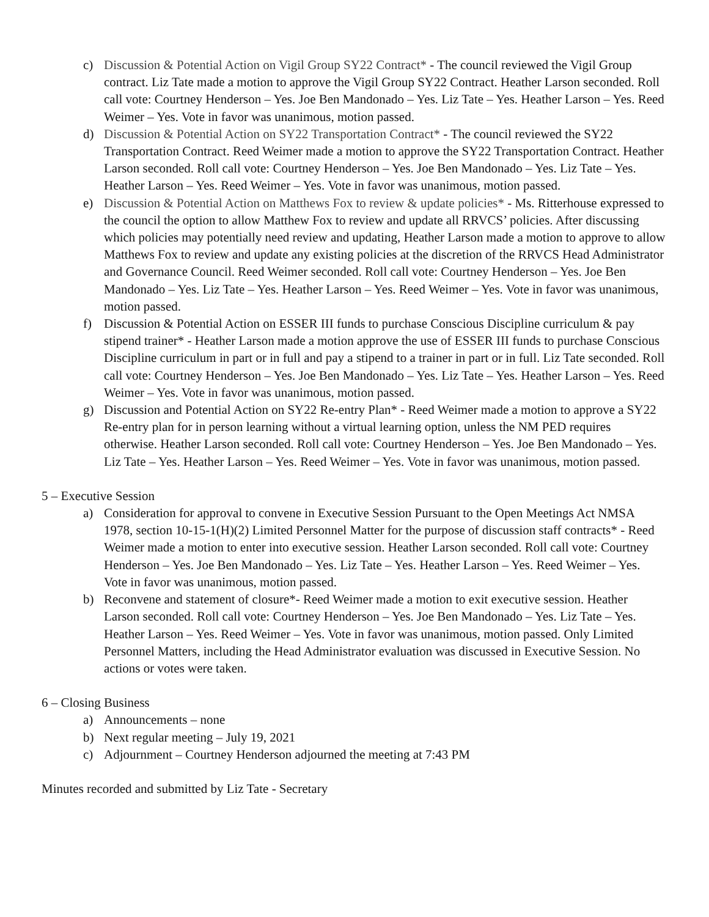c) Discussion & Potential Action on Vigil Group SY22 Contract* - The council reviewed the Vigil Group contract. Liz Tate made a motion to approve the Vigil Group SY22 Contract. Heather Larson seconded. Roll call vote: Courtney Henderson – Yes. Joe Ben Mandonado – Yes. Liz Tate – Yes. Heather Larson – Yes. Reed Weimer – Yes. Vote in favor was unanimous, motion passed.
d) Discussion & Potential Action on SY22 Transportation Contract* - The council reviewed the SY22 Transportation Contract. Reed Weimer made a motion to approve the SY22 Transportation Contract. Heather Larson seconded. Roll call vote: Courtney Henderson – Yes. Joe Ben Mandonado – Yes. Liz Tate – Yes. Heather Larson – Yes. Reed Weimer – Yes. Vote in favor was unanimous, motion passed.
e) Discussion & Potential Action on Matthews Fox to review & update policies* - Ms. Ritterhouse expressed to the council the option to allow Matthew Fox to review and update all RRVCS’ policies. After discussing which policies may potentially need review and updating, Heather Larson made a motion to approve to allow Matthews Fox to review and update any existing policies at the discretion of the RRVCS Head Administrator and Governance Council. Reed Weimer seconded. Roll call vote: Courtney Henderson – Yes. Joe Ben Mandonado – Yes. Liz Tate – Yes. Heather Larson – Yes. Reed Weimer – Yes. Vote in favor was unanimous, motion passed.
f) Discussion & Potential Action on ESSER III funds to purchase Conscious Discipline curriculum & pay stipend trainer* - Heather Larson made a motion approve the use of ESSER III funds to purchase Conscious Discipline curriculum in part or in full and pay a stipend to a trainer in part or in full. Liz Tate seconded. Roll call vote: Courtney Henderson – Yes. Joe Ben Mandonado – Yes. Liz Tate – Yes. Heather Larson – Yes. Reed Weimer – Yes. Vote in favor was unanimous, motion passed.
g) Discussion and Potential Action on SY22 Re-entry Plan* - Reed Weimer made a motion to approve a SY22 Re-entry plan for in person learning without a virtual learning option, unless the NM PED requires otherwise. Heather Larson seconded. Roll call vote: Courtney Henderson – Yes. Joe Ben Mandonado – Yes. Liz Tate – Yes. Heather Larson – Yes. Reed Weimer – Yes. Vote in favor was unanimous, motion passed.
5 – Executive Session
a) Consideration for approval to convene in Executive Session Pursuant to the Open Meetings Act NMSA 1978, section 10-15-1(H)(2) Limited Personnel Matter for the purpose of discussion staff contracts* - Reed Weimer made a motion to enter into executive session. Heather Larson seconded. Roll call vote: Courtney Henderson – Yes. Joe Ben Mandonado – Yes. Liz Tate – Yes. Heather Larson – Yes. Reed Weimer – Yes. Vote in favor was unanimous, motion passed.
b) Reconvene and statement of closure*- Reed Weimer made a motion to exit executive session. Heather Larson seconded. Roll call vote: Courtney Henderson – Yes. Joe Ben Mandonado – Yes. Liz Tate – Yes. Heather Larson – Yes. Reed Weimer – Yes. Vote in favor was unanimous, motion passed. Only Limited Personnel Matters, including the Head Administrator evaluation was discussed in Executive Session. No actions or votes were taken.
6 – Closing Business
a) Announcements – none
b) Next regular meeting – July 19, 2021
c) Adjournment – Courtney Henderson adjourned the meeting at 7:43 PM
Minutes recorded and submitted by Liz Tate - Secretary